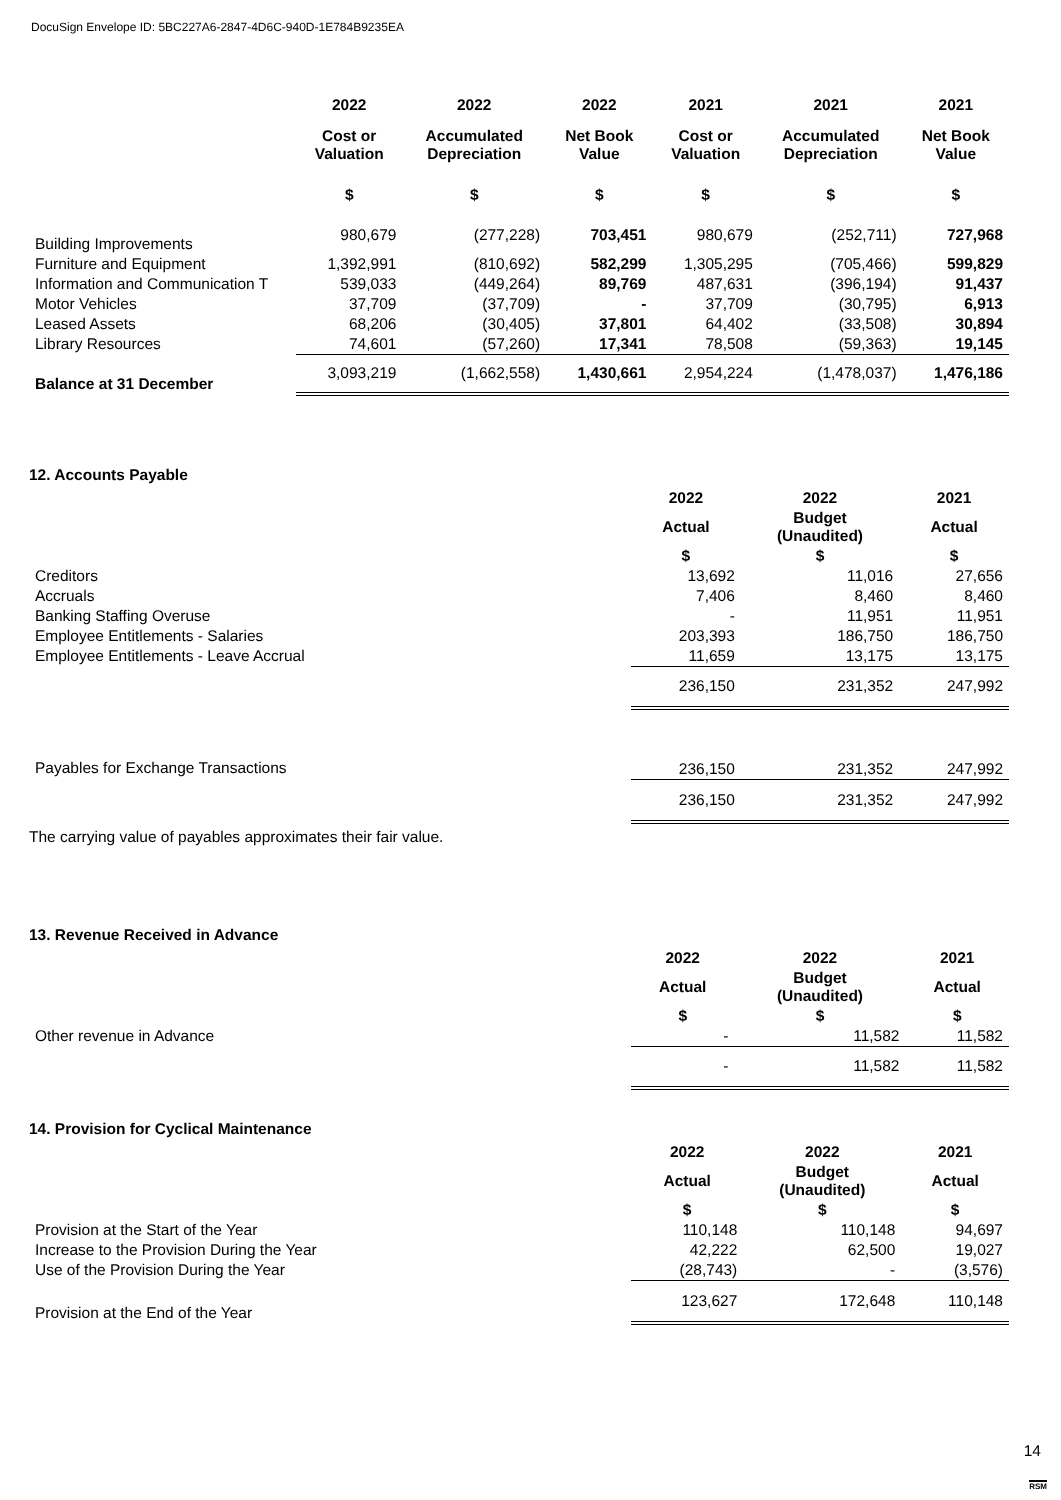DocuSign Envelope ID: 5BC227A6-2847-4D6C-940D-1E784B9235EA
| | 2022 | 2022 | 2022 | 2021 | 2021 | 2021 |
| --- | --- | --- | --- | --- | --- | --- |
| | Cost or Valuation | Accumulated Depreciation | Net Book Value | Cost or Valuation | Accumulated Depreciation | Net Book Value |
| | $ | $ | $ | $ | $ | $ |
| Building Improvements | 980,679 | (277,228) | 703,451 | 980,679 | (252,711) | 727,968 |
| Furniture and Equipment | 1,392,991 | (810,692) | 582,299 | 1,305,295 | (705,466) | 599,829 |
| Information and Communication T | 539,033 | (449,264) | 89,769 | 487,631 | (396,194) | 91,437 |
| Motor Vehicles | 37,709 | (37,709) | - | 37,709 | (30,795) | 6,913 |
| Leased Assets | 68,206 | (30,405) | 37,801 | 64,402 | (33,508) | 30,894 |
| Library Resources | 74,601 | (57,260) | 17,341 | 78,508 | (59,363) | 19,145 |
| Balance at 31 December | 3,093,219 | (1,662,558) | 1,430,661 | 2,954,224 | (1,478,037) | 1,476,186 |
12. Accounts Payable
| | 2022 | 2022 | 2021 |
| --- | --- | --- | --- |
| | Actual | Budget (Unaudited) | Actual |
| | $ | $ | $ |
| Creditors | 13,692 | 11,016 | 27,656 |
| Accruals | 7,406 | 8,460 | 8,460 |
| Banking Staffing Overuse | - | 11,951 | 11,951 |
| Employee Entitlements - Salaries | 203,393 | 186,750 | 186,750 |
| Employee Entitlements - Leave Accrual | 11,659 | 13,175 | 13,175 |
| | 236,150 | 231,352 | 247,992 |
| Payables for Exchange Transactions | 236,150 | 231,352 | 247,992 |
| | 236,150 | 231,352 | 247,992 |
The carrying value of payables approximates their fair value.
13. Revenue Received in Advance
| | 2022 | 2022 | 2021 |
| --- | --- | --- | --- |
| | Actual | Budget (Unaudited) | Actual |
| | $ | $ | $ |
| Other revenue in Advance | - | 11,582 | 11,582 |
| | - | 11,582 | 11,582 |
14. Provision for Cyclical Maintenance
| | 2022 | 2022 | 2021 |
| --- | --- | --- | --- |
| | Actual | Budget (Unaudited) | Actual |
| | $ | $ | $ |
| Provision at the Start of the Year | 110,148 | 110,148 | 94,697 |
| Increase to the Provision During the Year | 42,222 | 62,500 | 19,027 |
| Use of the Provision During the Year | (28,743) | - | (3,576) |
| Provision at the End of the Year | 123,627 | 172,648 | 110,148 |
14
RSM